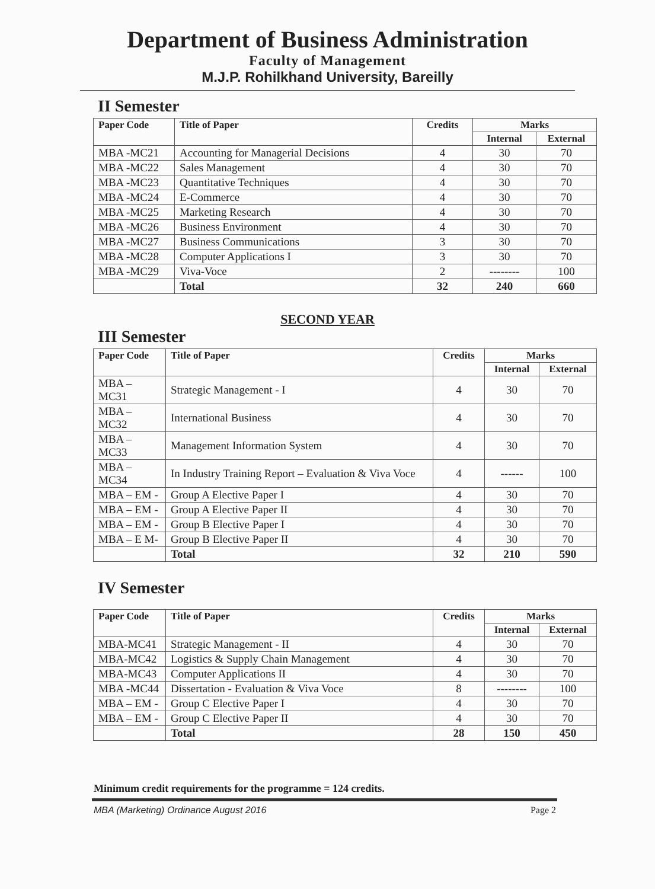Department of Business Administration
Faculty of Management
M.J.P. Rohilkhand University, Bareilly
II Semester
| Paper Code | Title of Paper | Credits | Marks | |
| --- | --- | --- | --- | --- |
| | | | Internal | External |
| MBA -MC21 | Accounting for Managerial Decisions | 4 | 30 | 70 |
| MBA -MC22 | Sales Management | 4 | 30 | 70 |
| MBA -MC23 | Quantitative Techniques | 4 | 30 | 70 |
| MBA -MC24 | E-Commerce | 4 | 30 | 70 |
| MBA -MC25 | Marketing Research | 4 | 30 | 70 |
| MBA -MC26 | Business Environment | 4 | 30 | 70 |
| MBA -MC27 | Business Communications | 3 | 30 | 70 |
| MBA -MC28 | Computer Applications I | 3 | 30 | 70 |
| MBA -MC29 | Viva-Voce | 2 | -------- | 100 |
| | Total | 32 | 240 | 660 |
SECOND YEAR
III Semester
| Paper Code | Title of Paper | Credits | Marks | |
| --- | --- | --- | --- | --- |
| | | | Internal | External |
| MBA –MC31 | Strategic Management - I | 4 | 30 | 70 |
| MBA –MC32 | International Business | 4 | 30 | 70 |
| MBA –MC33 | Management Information System | 4 | 30 | 70 |
| MBA –MC34 | In Industry Training Report – Evaluation & Viva Voce | 4 | ------ | 100 |
| MBA – EM - | Group A Elective Paper I | 4 | 30 | 70 |
| MBA – EM - | Group A Elective Paper II | 4 | 30 | 70 |
| MBA – EM - | Group B Elective Paper I | 4 | 30 | 70 |
| MBA – E M- | Group B Elective Paper II | 4 | 30 | 70 |
| | Total | 32 | 210 | 590 |
IV Semester
| Paper Code | Title of Paper | Credits | Marks | |
| --- | --- | --- | --- | --- |
| | | | Internal | External |
| MBA-MC41 | Strategic Management - II | 4 | 30 | 70 |
| MBA-MC42 | Logistics & Supply Chain Management | 4 | 30 | 70 |
| MBA-MC43 | Computer Applications II | 4 | 30 | 70 |
| MBA -MC44 | Dissertation - Evaluation & Viva Voce | 8 | -------- | 100 |
| MBA – EM - | Group C Elective Paper I | 4 | 30 | 70 |
| MBA – EM - | Group C Elective Paper II | 4 | 30 | 70 |
| | Total | 28 | 150 | 450 |
Minimum credit requirements for the programme = 124 credits.
MBA (Marketing) Ordinance August 2016 Page 2